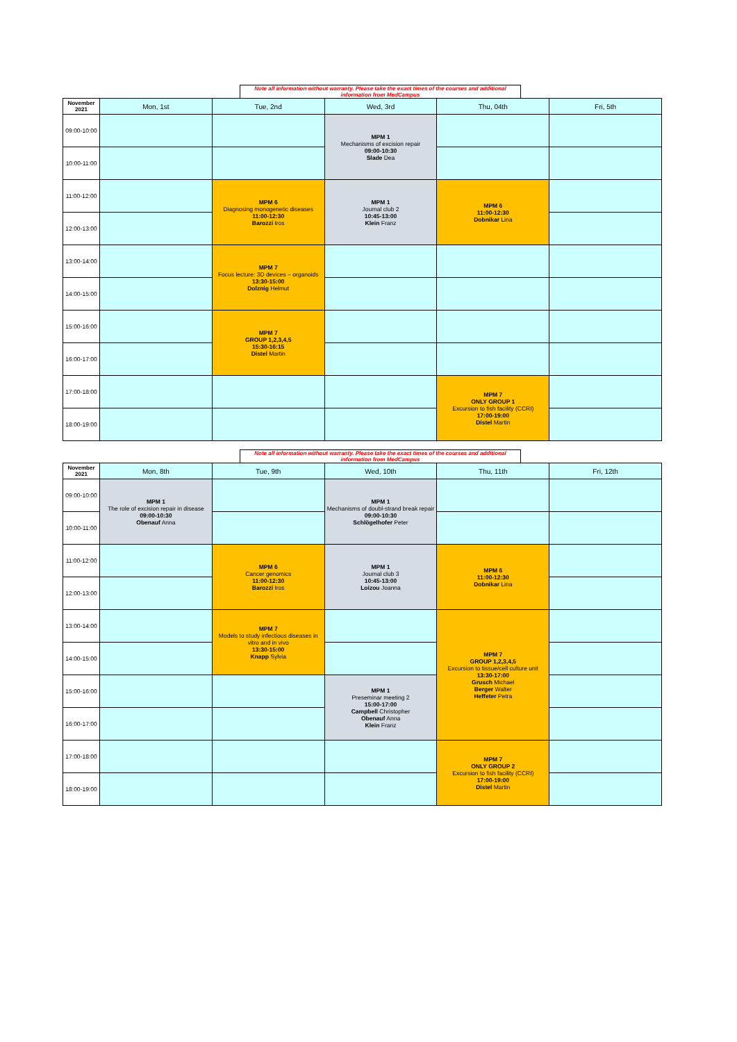Note all information without warranty. Please take the exact times of the courses and additional information from MedCampus
| November 2021 | Mon, 1st | Tue, 2nd | Wed, 3rd | Thu, 04th | Fri, 5th |
| --- | --- | --- | --- | --- | --- |
| 09:00-10:00 | | | MPM 1 Mechanisms of excision repair 09:00-10:30 Slade Dea | | |
| 10:00-11:00 | | | | | |
| 11:00-12:00 | | MPM 6 Diagnosing monogenetic diseases 11:00-12:30 Barozzi Iros | MPM 1 Journal club 2 10:45-13:00 Klein Franz | MPM 6 11:00-12:30 Dobnikar Lina | |
| 12:00-13:00 | | | | | |
| 13:00-14:00 | | MPM 7 Focus lecture: 3D devices – organoids 13:30-15:00 Dolznig Helmut | | | |
| 14:00-15:00 | | | | | |
| 15:00-16:00 | | MPM 7 GROUP 1,2,3,4,5 15:30-16:15 Distel Martin | | | |
| 16:00-17:00 | | | | | |
| 17:00-18:00 | | | | MPM 7 ONLY GROUP 1 Excursion to fish facility (CCRI) 17:00-19:00 Distel Martin | |
| 18:00-19:00 | | | | | |
Note all information without warranty. Please take the exact times of the courses and additional information from MedCampus
| November 2021 | Mon, 8th | Tue, 9th | Wed, 10th | Thu, 11th | Fri, 12th |
| --- | --- | --- | --- | --- | --- |
| 09:00-10:00 | MPM 1 The role of excision repair in disease 09:00-10:30 Obenauf Anna | | MPM 1 Mechanisms of doubl-strand break repair 09:00-10:30 Schlögelhofer Peter | | |
| 10:00-11:00 | | | | | |
| 11:00-12:00 | | MPM 6 Cancer genomics 11:00-12:30 Barozzi Iros | MPM 1 Journal club 3 10:45-13:00 Loizou Joanna | MPM 6 11:00-12:30 Dobnikar Lina | |
| 12:00-13:00 | | | | | |
| 13:00-14:00 | | MPM 7 Models to study infectious diseases in vitro and in vivo 13:30-15:00 Knapp Sylvia | | MPM 7 GROUP 1,2,3,4,5 Excursion to tissue/cell culture unit 13:30-17:00 Grusch Michael Berger Walter Heffeter Petra | |
| 14:00-15:00 | | | | | |
| 15:00-16:00 | | | MPM 1 Preseminar meeting 2 15:00-17:00 Campbell Christopher Obenauf Anna Klein Franz | | |
| 16:00-17:00 | | | | | |
| 17:00-18:00 | | | | MPM 7 ONLY GROUP 2 Excursion to fish facility (CCRI) 17:00-19:00 Distel Martin | |
| 18:00-19:00 | | | | | |